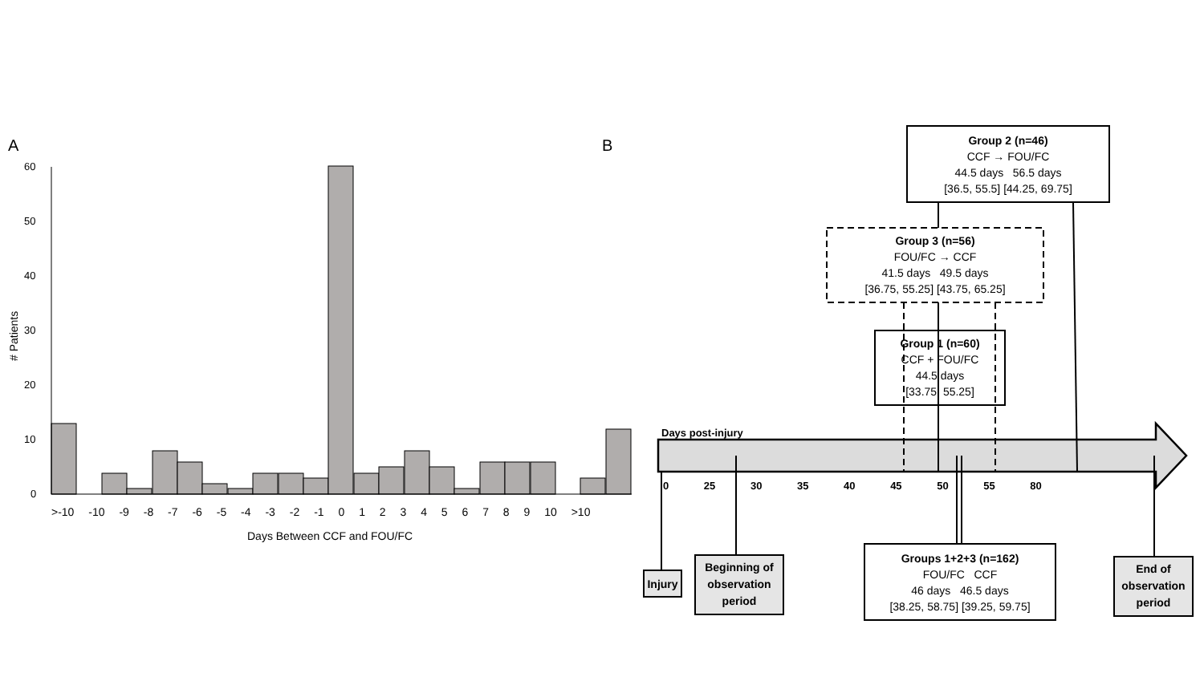60
50
40
30
20
10
0
# Patients
A B
>-10 -10 -9 -8 -7 -6 -5 -4 -3 -2 -1 0 1 2 3 4 5 6 7 8 9 10 >10
Days Between CCF and FOU/FC
Days post-injury
0 25 30 35 40 45 50 55 80
Group 2 (n=46)
CCF → FOU/FC
44.5 days 56.5 days
[36.5, 55.5] [44.25, 69.75]
Group 3 (n=56)
FOU/FC → CCF
41.5 days 49.5 days
[36.75, 55.25] [43.75, 65.25]
Group 1 (n=60)
CCF + FOU/FC
44.5 days
[33.75, 55.25]
Groups 1+2+3 (n=162)
FOU/FC CCF
46 days 46.5 days
[38.25, 58.75] [39.25, 59.75]
Injury
Beginning of
observation
period
End of
observation
period